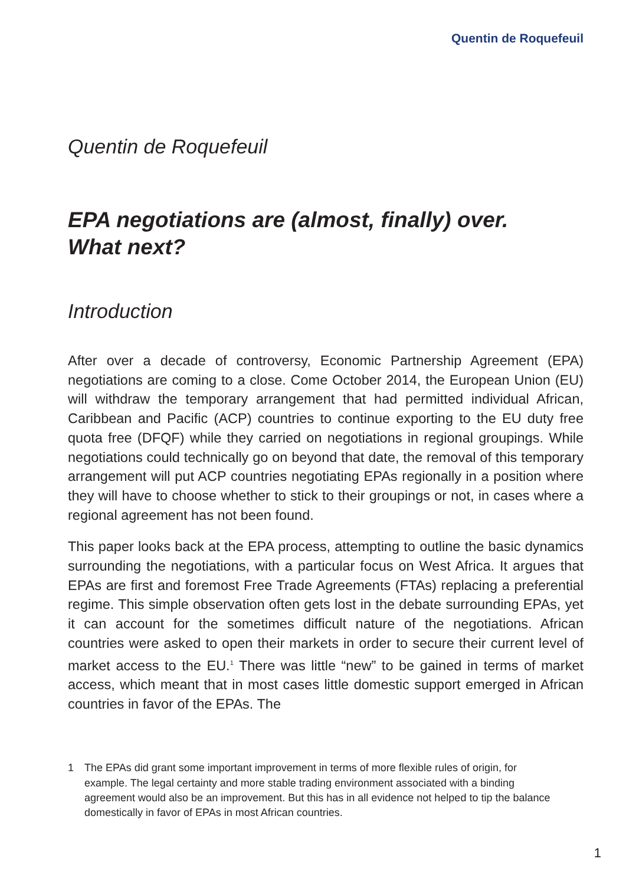Quentin de Roquefeuil
Quentin de Roquefeuil
EPA negotiations are (almost, finally) over.
What next?
Introduction
After over a decade of controversy, Economic Partnership Agreement (EPA) negotiations are coming to a close. Come October 2014, the European Union (EU) will withdraw the temporary arrangement that had permitted individual African, Caribbean and Pacific (ACP) countries to continue exporting to the EU duty free quota free (DFQF) while they carried on negotiations in regional groupings. While negotiations could technically go on beyond that date, the removal of this temporary arrangement will put ACP countries negotiating EPAs regionally in a position where they will have to choose whether to stick to their groupings or not, in cases where a regional agreement has not been found.
This paper looks back at the EPA process, attempting to outline the basic dynamics surrounding the negotiations, with a particular focus on West Africa. It argues that EPAs are first and foremost Free Trade Agreements (FTAs) replacing a preferential regime. This simple observation often gets lost in the debate surrounding EPAs, yet it can account for the sometimes difficult nature of the negotiations. African countries were asked to open their markets in order to secure their current level of market access to the EU.<sup>1</sup> There was little “new” to be gained in terms of market access, which meant that in most cases little domestic support emerged in African countries in favor of the EPAs. The
1 The EPAs did grant some important improvement in terms of more flexible rules of origin, for example. The legal certainty and more stable trading environment associated with a binding agreement would also be an improvement. But this has in all evidence not helped to tip the balance domestically in favor of EPAs in most African countries.
1